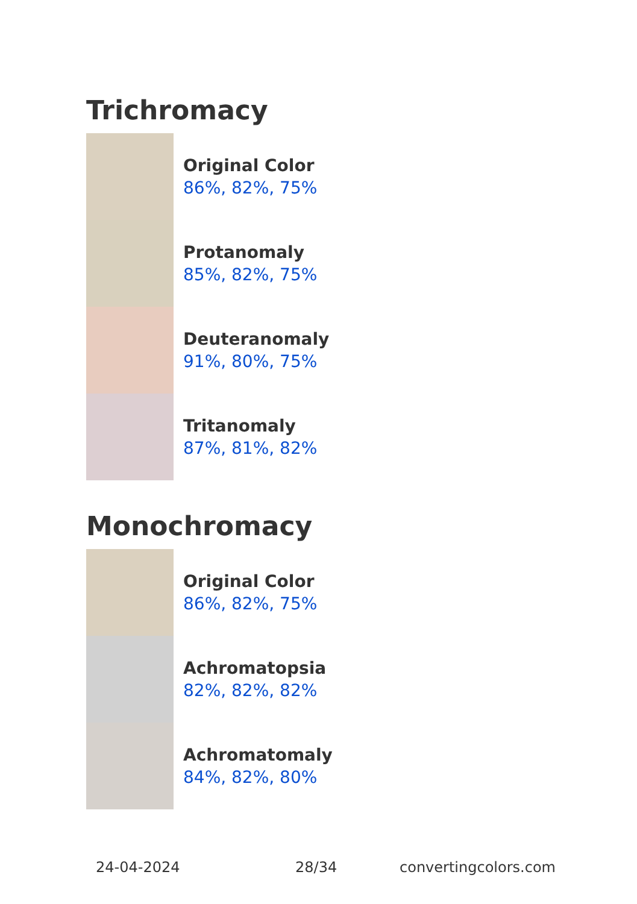Trichromacy
Original Color
86%, 82%, 75%
Protanomaly
85%, 82%, 75%
Deuteranomaly
91%, 80%, 75%
Tritanomaly
87%, 81%, 82%
Monochromacy
Original Color
86%, 82%, 75%
Achromatopsia
82%, 82%, 82%
Achromatomaly
84%, 82%, 80%
24-04-2024 28/34 convertingcolors.com